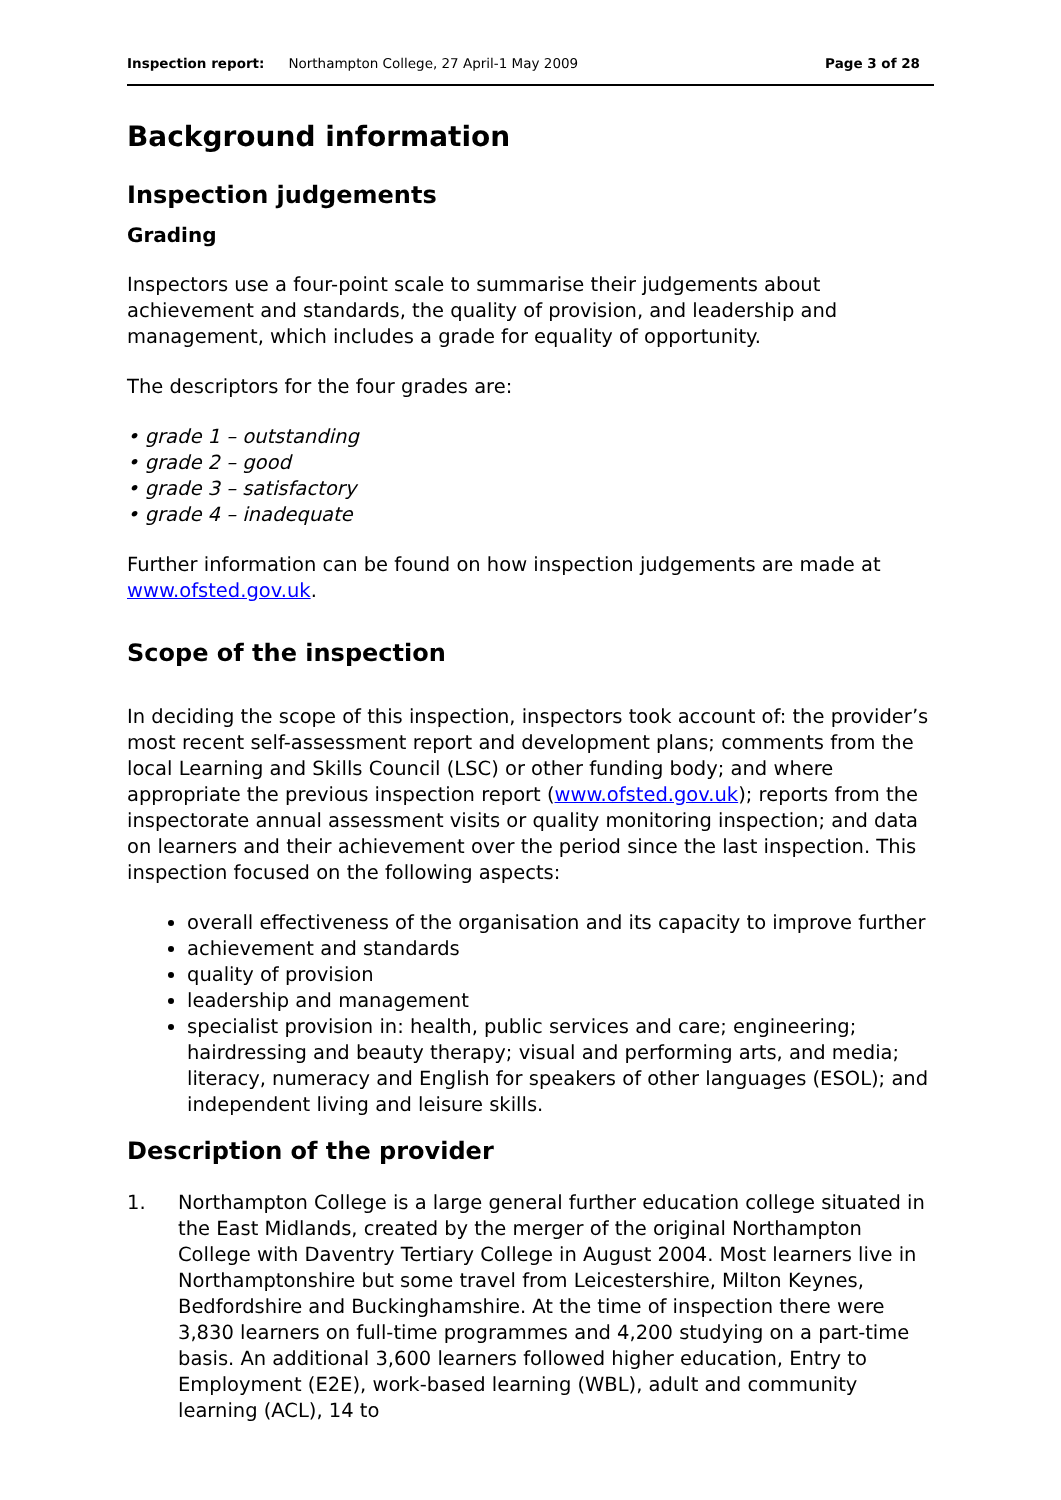Inspection report: Northampton College, 27 April-1 May 2009 Page 3 of 28
Background information
Inspection judgements
Grading
Inspectors use a four-point scale to summarise their judgements about achievement and standards, the quality of provision, and leadership and management, which includes a grade for equality of opportunity.
The descriptors for the four grades are:
• grade 1 – outstanding
• grade 2 – good
• grade 3 – satisfactory
• grade 4 – inadequate
Further information can be found on how inspection judgements are made at www.ofsted.gov.uk.
Scope of the inspection
In deciding the scope of this inspection, inspectors took account of: the provider’s most recent self-assessment report and development plans; comments from the local Learning and Skills Council (LSC) or other funding body; and where appropriate the previous inspection report (www.ofsted.gov.uk); reports from the inspectorate annual assessment visits or quality monitoring inspection; and data on learners and their achievement over the period since the last inspection. This inspection focused on the following aspects:
overall effectiveness of the organisation and its capacity to improve further
achievement and standards
quality of provision
leadership and management
specialist provision in: health, public services and care; engineering; hairdressing and beauty therapy; visual and performing arts, and media; literacy, numeracy and English for speakers of other languages (ESOL); and independent living and leisure skills.
Description of the provider
1. Northampton College is a large general further education college situated in the East Midlands, created by the merger of the original Northampton College with Daventry Tertiary College in August 2004. Most learners live in Northamptonshire but some travel from Leicestershire, Milton Keynes, Bedfordshire and Buckinghamshire. At the time of inspection there were 3,830 learners on full-time programmes and 4,200 studying on a part-time basis. An additional 3,600 learners followed higher education, Entry to Employment (E2E), work-based learning (WBL), adult and community learning (ACL), 14 to